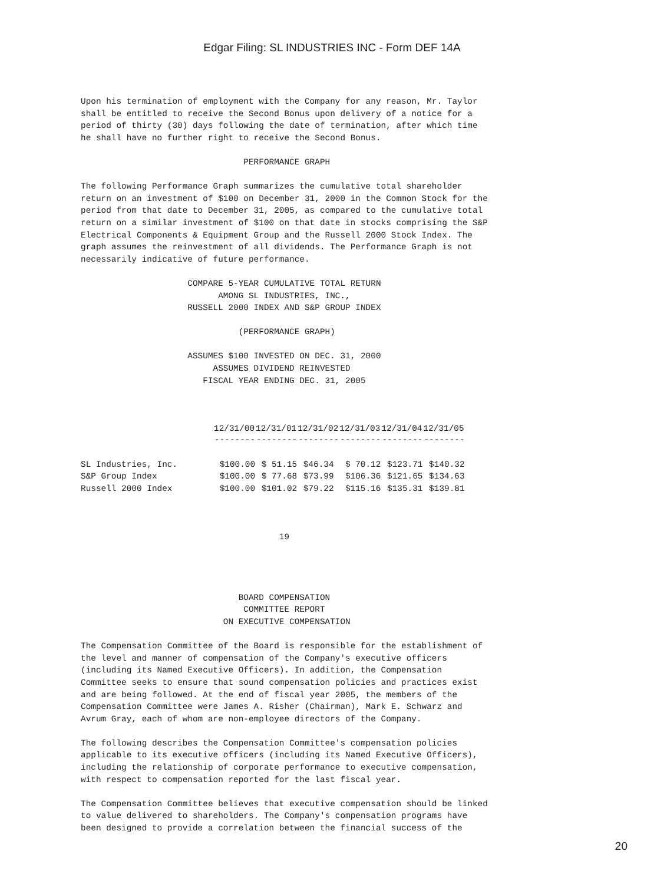Edgar Filing: SL INDUSTRIES INC - Form DEF 14A
Upon his termination of employment with the Company for any reason, Mr. Taylor shall be entitled to receive the Second Bonus upon delivery of a notice for a period of thirty (30) days following the date of termination, after which time he shall have no further right to receive the Second Bonus. PERFORMANCE GRAPH The following Performance Graph summarizes the cumulative total shareholder return on an investment of $100 on December 31, 2000 in the Common Stock for the period from that date to December 31, 2005, as compared to the cumulative total return on a similar investment of $100 on that date in stocks comprising the S&P Electrical Components & Equipment Group and the Russell 2000 Stock Index. The graph assumes the reinvestment of all dividends. The Performance Graph is not necessarily indicative of future performance. COMPARE 5-YEAR CUMULATIVE TOTAL RETURN AMONG SL INDUSTRIES, INC., RUSSELL 2000 INDEX AND S&P GROUP INDEX (PERFORMANCE GRAPH) ASSUMES $100 INVESTED ON DEC. 31, 2000 ASSUMES DIVIDEND REINVESTED FISCAL YEAR ENDING DEC. 31, 2005
| | 12/31/00 | 12/31/01 | 12/31/02 | 12/31/03 | 12/31/04 | 12/31/05 |
| --- | --- | --- | --- | --- | --- | --- |
| | -------- | -------- | -------- | -------- | -------- | -------- |
| SL Industries, Inc. | $100.00 | $ 51.15 | $46.34 | $ 70.12 | $123.71 | $140.32 |
| S&P Group Index | $100.00 | $ 77.68 | $73.99 | $106.36 | $121.65 | $134.63 |
| Russell 2000 Index | $100.00 | $101.02 | $79.22 | $115.16 | $135.31 | $139.81 |
19 BOARD COMPENSATION COMMITTEE REPORT ON EXECUTIVE COMPENSATION The Compensation Committee of the Board is responsible for the establishment of the level and manner of compensation of the Company's executive officers (including its Named Executive Officers). In addition, the Compensation Committee seeks to ensure that sound compensation policies and practices exist and are being followed. At the end of fiscal year 2005, the members of the Compensation Committee were James A. Risher (Chairman), Mark E. Schwarz and Avrum Gray, each of whom are non-employee directors of the Company. The following describes the Compensation Committee's compensation policies applicable to its executive officers (including its Named Executive Officers), including the relationship of corporate performance to executive compensation, with respect to compensation reported for the last fiscal year. The Compensation Committee believes that executive compensation should be linked to value delivered to shareholders. The Company's compensation programs have been designed to provide a correlation between the financial success of the
20